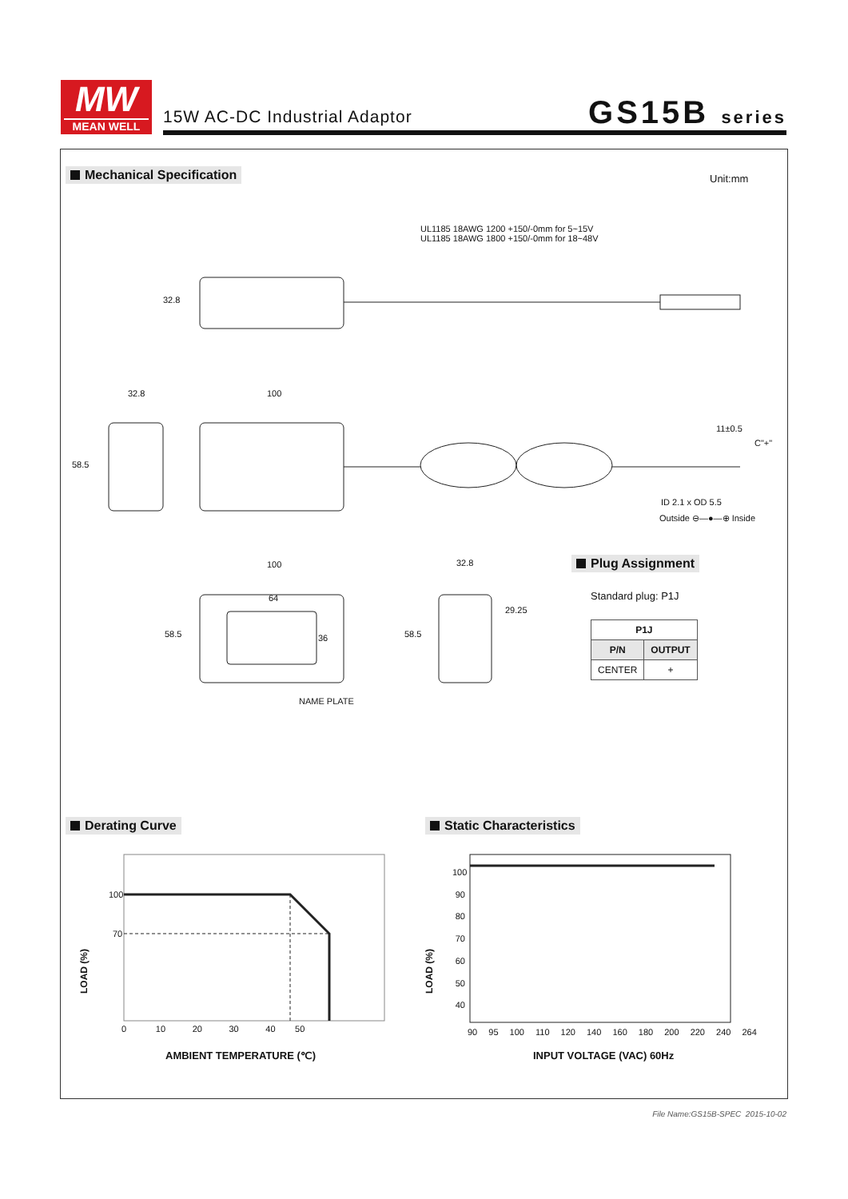MW
MEAN WELL
15W AC-DC Industrial Adaptor GS15B series
Mechanical Specification Unit:mm
UL1185 18AWG 1200 +150/-0mm for 5~15V
UL1185 18AWG 1800 +150/-0mm for 18~48V
32.8
32.8 100
58.5
11±0.5
C"+"
ID 2.1 x OD 5.5
Outside ⊖—●—⊕ Inside
100
64
58.5 36
NAME PLATE
32.8
58.5
29.25
Plug Assignment
Standard plug: P1J
| P1J | |
| --- | --- |
| P/N | OUTPUT |
| CENTER | + |
Derating Curve Static Characteristics
100
70
LOAD (%)
0 10 20 30 40 50
AMBIENT TEMPERATURE (℃)
100
90
80
70
60
50
40
LOAD (%)
90 95 100 110 120 140 160 180 200 220 240 264
INPUT VOLTAGE (VAC) 60Hz
File Name:GS15B-SPEC 2015-10-02